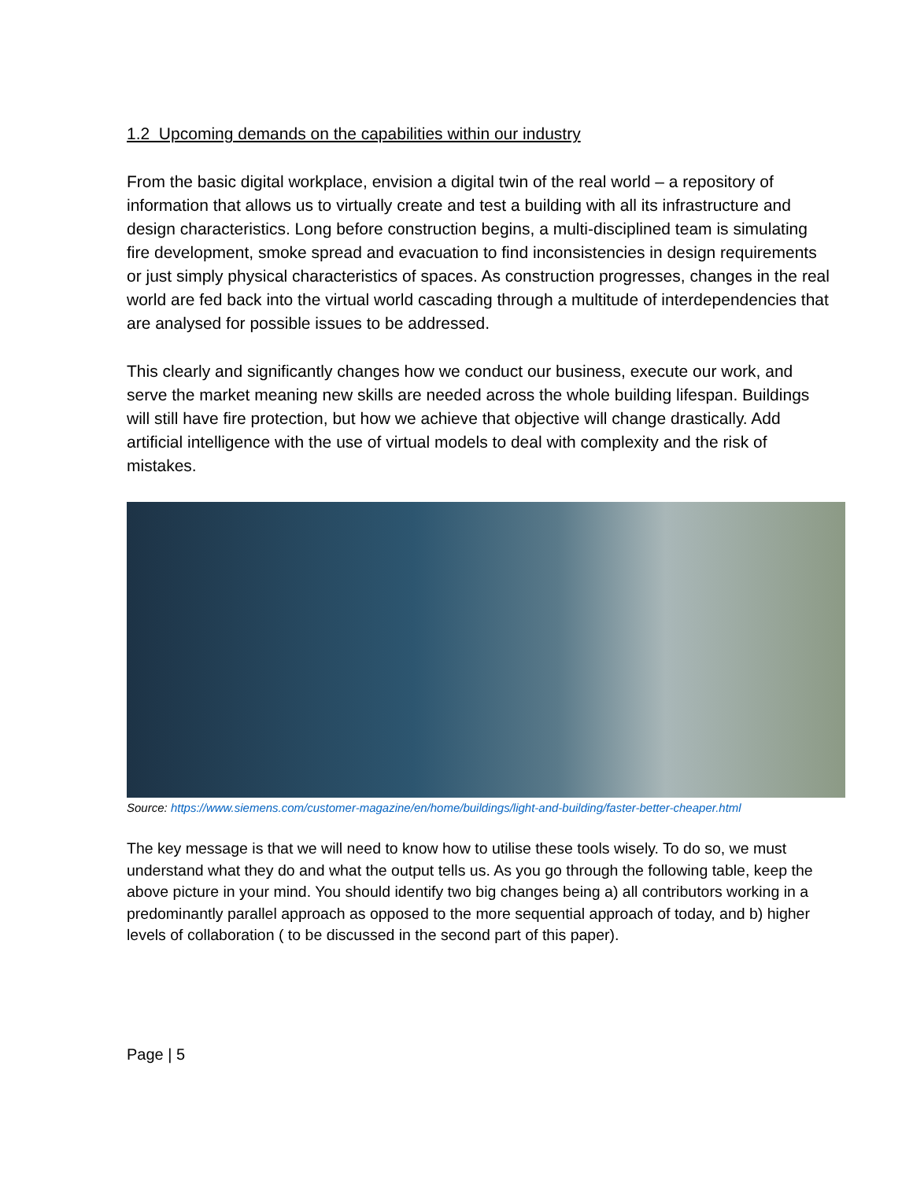1.2 Upcoming demands on the capabilities within our industry
From the basic digital workplace, envision a digital twin of the real world – a repository of information that allows us to virtually create and test a building with all its infrastructure and design characteristics. Long before construction begins, a multi-disciplined team is simulating fire development, smoke spread and evacuation to find inconsistencies in design requirements or just simply physical characteristics of spaces. As construction progresses, changes in the real world are fed back into the virtual world cascading through a multitude of interdependencies that are analysed for possible issues to be addressed.
This clearly and significantly changes how we conduct our business, execute our work, and serve the market meaning new skills are needed across the whole building lifespan. Buildings will still have fire protection, but how we achieve that objective will change drastically. Add artificial intelligence with the use of virtual models to deal with complexity and the risk of mistakes.
Source: https://www.siemens.com/customer-magazine/en/home/buildings/light-and-building/faster-better-cheaper.html
The key message is that we will need to know how to utilise these tools wisely. To do so, we must understand what they do and what the output tells us. As you go through the following table, keep the above picture in your mind. You should identify two big changes being a) all contributors working in a predominantly parallel approach as opposed to the more sequential approach of today, and b) higher levels of collaboration ( to be discussed in the second part of this paper).
Page | 5